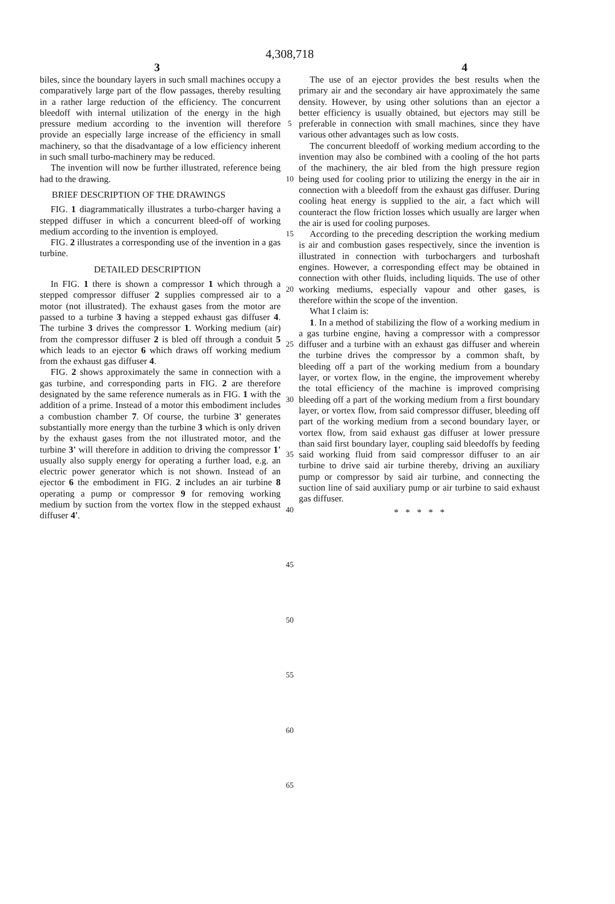4,308,718
3 4
biles, since the boundary layers in such small machines occupy a comparatively large part of the flow passages, thereby resulting in a rather large reduction of the efficiency. The concurrent bleedoff with internal utilization of the energy in the high pressure medium according to the invention will therefore provide an especially large increase of the efficiency in small machinery, so that the disadvantage of a low efficiency inherent in such small turbo-machinery may be reduced.
The invention will now be further illustrated, reference being had to the drawing.
BRIEF DESCRIPTION OF THE DRAWINGS
FIG. 1 diagrammatically illustrates a turbo-charger having a stepped diffuser in which a concurrent bleed-off of working medium according to the invention is employed.
FIG. 2 illustrates a corresponding use of the invention in a gas turbine.
DETAILED DESCRIPTION
In FIG. 1 there is shown a compressor 1 which through a stepped compressor diffuser 2 supplies compressed air to a motor (not illustrated). The exhaust gases from the motor are passed to a turbine 3 having a stepped exhaust gas diffuser 4. The turbine 3 drives the compressor 1. Working medium (air) from the compressor diffuser 2 is bled off through a conduit 5 which leads to an ejector 6 which draws off working medium from the exhaust gas diffuser 4.
FIG. 2 shows approximately the same in connection with a gas turbine, and corresponding parts in FIG. 2 are therefore designated by the same reference numerals as in FIG. 1 with the addition of a prime. Instead of a motor this embodiment includes a combustion chamber 7. Of course, the turbine 3' generates substantially more energy than the turbine 3 which is only driven by the exhaust gases from the not illustrated motor, and the turbine 3' will therefore in addition to driving the compressor 1' usually also supply energy for operating a further load, e.g. an electric power generator which is not shown. Instead of an ejector 6 the embodiment in FIG. 2 includes an air turbine 8 operating a pump or compressor 9 for removing working medium by suction from the vortex flow in the stepped exhaust diffuser 4'.
5
10
15
20
25
30
35
40
45
50
55
60
65
The use of an ejector provides the best results when the primary air and the secondary air have approximately the same density. However, by using other solutions than an ejector a better efficiency is usually obtained, but ejectors may still be preferable in connection with small machines, since they have various other advantages such as low costs.
The concurrent bleedoff of working medium according to the invention may also be combined with a cooling of the hot parts of the machinery, the air bled from the high pressure region being used for cooling prior to utilizing the energy in the air in connection with a bleedoff from the exhaust gas diffuser. During cooling heat energy is supplied to the air, a fact which will counteract the flow friction losses which usually are larger when the air is used for cooling purposes.
According to the preceding description the working medium is air and combustion gases respectively, since the invention is illustrated in connection with turbochargers and turboshaft engines. However, a corresponding effect may be obtained in connection with other fluids, including liquids. The use of other working mediums, especially vapour and other gases, is therefore within the scope of the invention.
What I claim is:
1. In a method of stabilizing the flow of a working medium in a gas turbine engine, having a compressor with a compressor diffuser and a turbine with an exhaust gas diffuser and wherein the turbine drives the compressor by a common shaft, by bleeding off a part of the working medium from a boundary layer, or vortex flow, in the engine, the improvement whereby the total efficiency of the machine is improved comprising bleeding off a part of the working medium from a first boundary layer, or vortex flow, from said compressor diffuser, bleeding off part of the working medium from a second boundary layer, or vortex flow, from said exhaust gas diffuser at lower pressure than said first boundary layer, coupling said bleedoffs by feeding said working fluid from said compressor diffuser to an air turbine to drive said air turbine thereby, driving an auxiliary pump or compressor by said air turbine, and connecting the suction line of said auxiliary pump or air turbine to said exhaust gas diffuser.
* * * * *